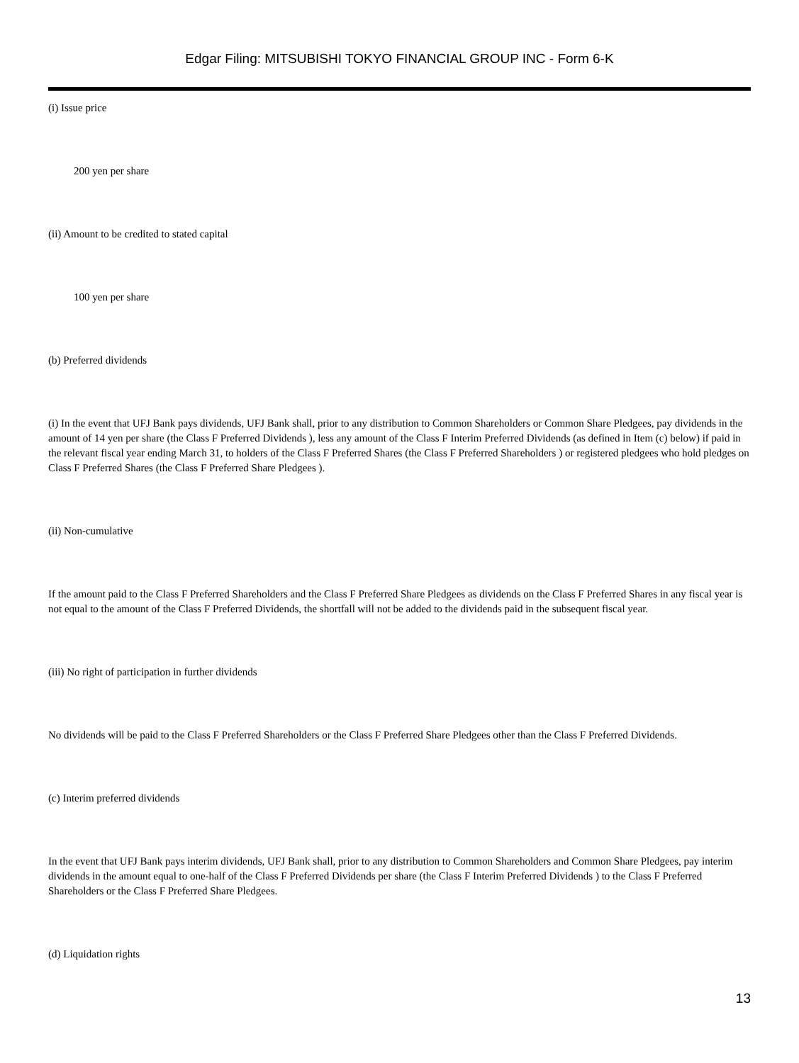Edgar Filing: MITSUBISHI TOKYO FINANCIAL GROUP INC - Form 6-K
(i) Issue price
200 yen per share
(ii) Amount to be credited to stated capital
100 yen per share
(b) Preferred dividends
(i) In the event that UFJ Bank pays dividends, UFJ Bank shall, prior to any distribution to Common Shareholders or Common Share Pledgees, pay dividends in the amount of 14 yen per share (the Class F Preferred Dividends ), less any amount of the Class F Interim Preferred Dividends (as defined in Item (c) below) if paid in the relevant fiscal year ending March 31, to holders of the Class F Preferred Shares (the Class F Preferred Shareholders ) or registered pledgees who hold pledges on Class F Preferred Shares (the Class F Preferred Share Pledgees ).
(ii) Non-cumulative
If the amount paid to the Class F Preferred Shareholders and the Class F Preferred Share Pledgees as dividends on the Class F Preferred Shares in any fiscal year is not equal to the amount of the Class F Preferred Dividends, the shortfall will not be added to the dividends paid in the subsequent fiscal year.
(iii) No right of participation in further dividends
No dividends will be paid to the Class F Preferred Shareholders or the Class F Preferred Share Pledgees other than the Class F Preferred Dividends.
(c) Interim preferred dividends
In the event that UFJ Bank pays interim dividends, UFJ Bank shall, prior to any distribution to Common Shareholders and Common Share Pledgees, pay interim dividends in the amount equal to one-half of the Class F Preferred Dividends per share (the Class F Interim Preferred Dividends ) to the Class F Preferred Shareholders or the Class F Preferred Share Pledgees.
(d) Liquidation rights
13